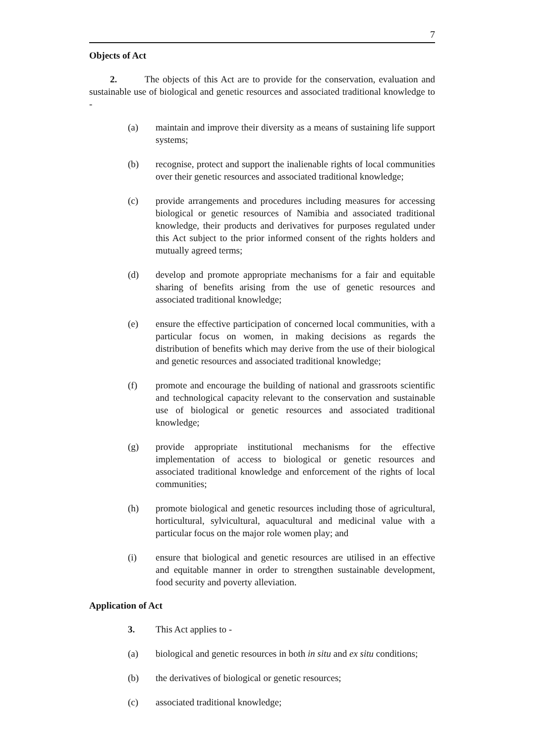7
Objects of Act
2. The objects of this Act are to provide for the conservation, evaluation and sustainable use of biological and genetic resources and associated traditional knowledge to -
(a) maintain and improve their diversity as a means of sustaining life support systems;
(b) recognise, protect and support the inalienable rights of local communities over their genetic resources and associated traditional knowledge;
(c) provide arrangements and procedures including measures for accessing biological or genetic resources of Namibia and associated traditional knowledge, their products and derivatives for purposes regulated under this Act subject to the prior informed consent of the rights holders and mutually agreed terms;
(d) develop and promote appropriate mechanisms for a fair and equitable sharing of benefits arising from the use of genetic resources and associated traditional knowledge;
(e) ensure the effective participation of concerned local communities, with a particular focus on women, in making decisions as regards the distribution of benefits which may derive from the use of their biological and genetic resources and associated traditional knowledge;
(f) promote and encourage the building of national and grassroots scientific and technological capacity relevant to the conservation and sustainable use of biological or genetic resources and associated traditional knowledge;
(g) provide appropriate institutional mechanisms for the effective implementation of access to biological or genetic resources and associated traditional knowledge and enforcement of the rights of local communities;
(h) promote biological and genetic resources including those of agricultural, horticultural, sylvicultural, aquacultural and medicinal value with a particular focus on the major role women play; and
(i) ensure that biological and genetic resources are utilised in an effective and equitable manner in order to strengthen sustainable development, food security and poverty alleviation.
Application of Act
3. This Act applies to -
(a) biological and genetic resources in both in situ and ex situ conditions;
(b) the derivatives of biological or genetic resources;
(c) associated traditional knowledge;